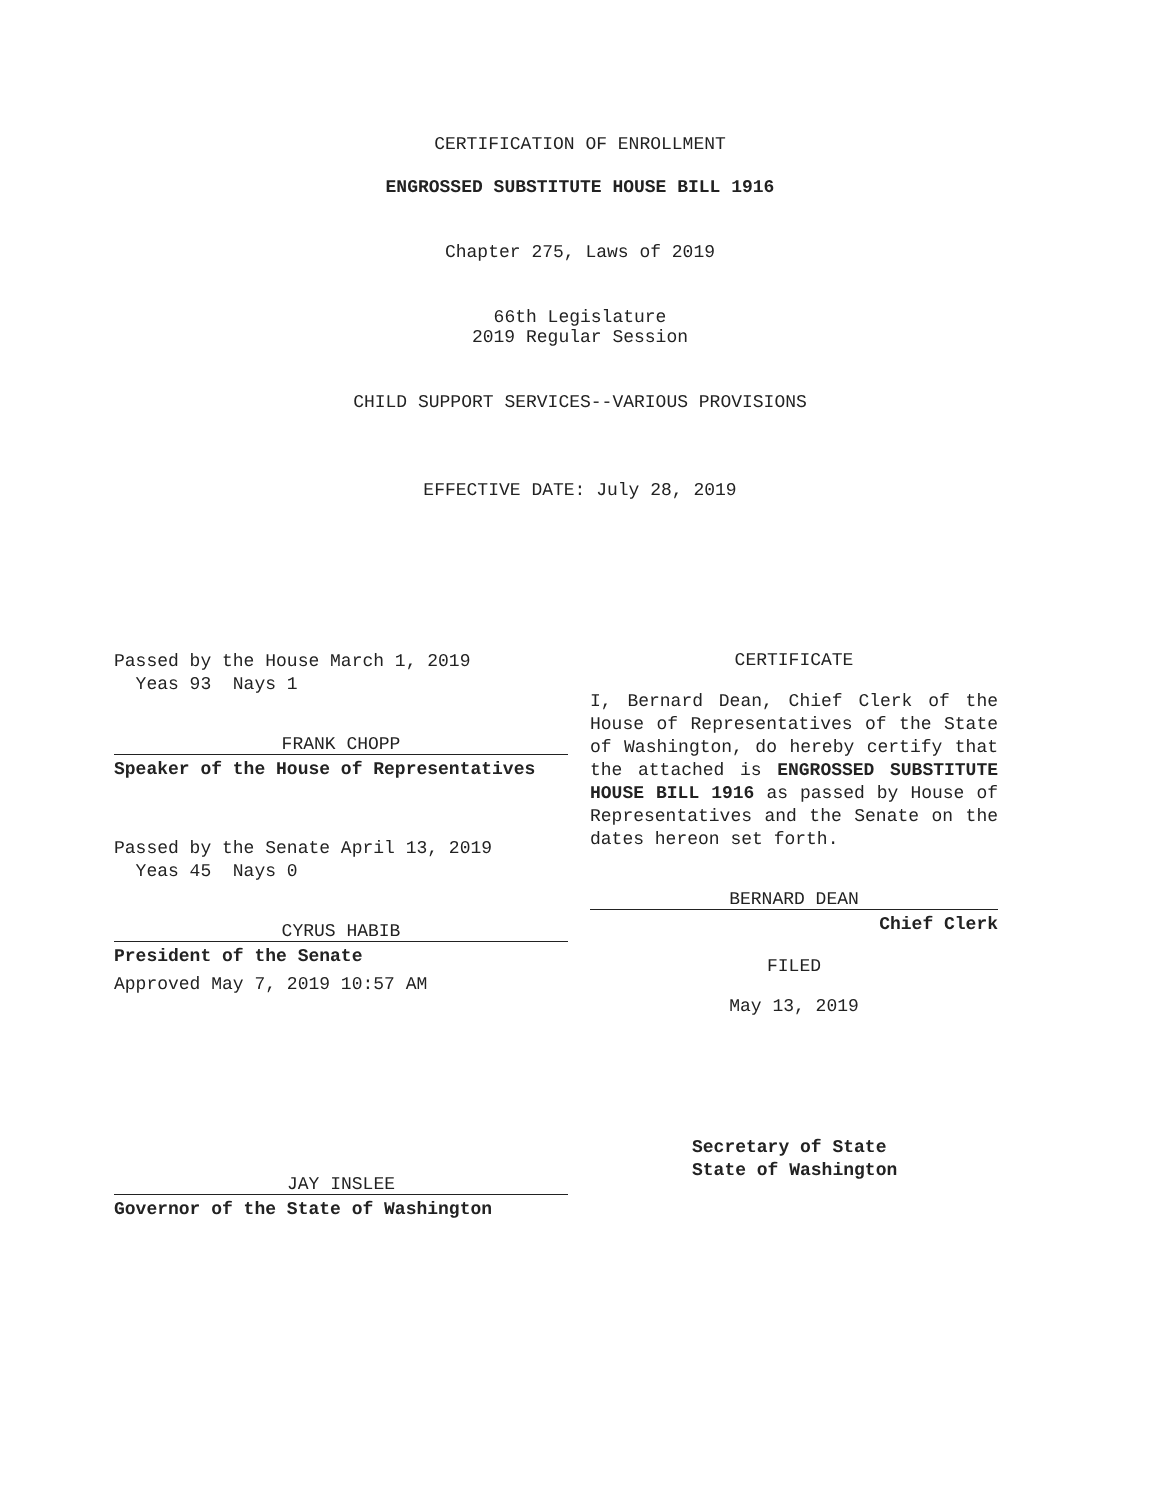CERTIFICATION OF ENROLLMENT
ENGROSSED SUBSTITUTE HOUSE BILL 1916
Chapter 275, Laws of 2019
66th Legislature
2019 Regular Session
CHILD SUPPORT SERVICES--VARIOUS PROVISIONS
EFFECTIVE DATE: July 28, 2019
Passed by the House March 1, 2019
Yeas 93 Nays 1
FRANK CHOPP
Speaker of the House of Representatives
Passed by the Senate April 13, 2019
Yeas 45 Nays 0
CYRUS HABIB
President of the Senate
Approved May 7, 2019 10:57 AM
JAY INSLEE
Governor of the State of Washington
CERTIFICATE
I, Bernard Dean, Chief Clerk of the House of Representatives of the State of Washington, do hereby certify that the attached is ENGROSSED SUBSTITUTE HOUSE BILL 1916 as passed by House of Representatives and the Senate on the dates hereon set forth.
BERNARD DEAN
Chief Clerk
FILED
May 13, 2019
Secretary of State
State of Washington